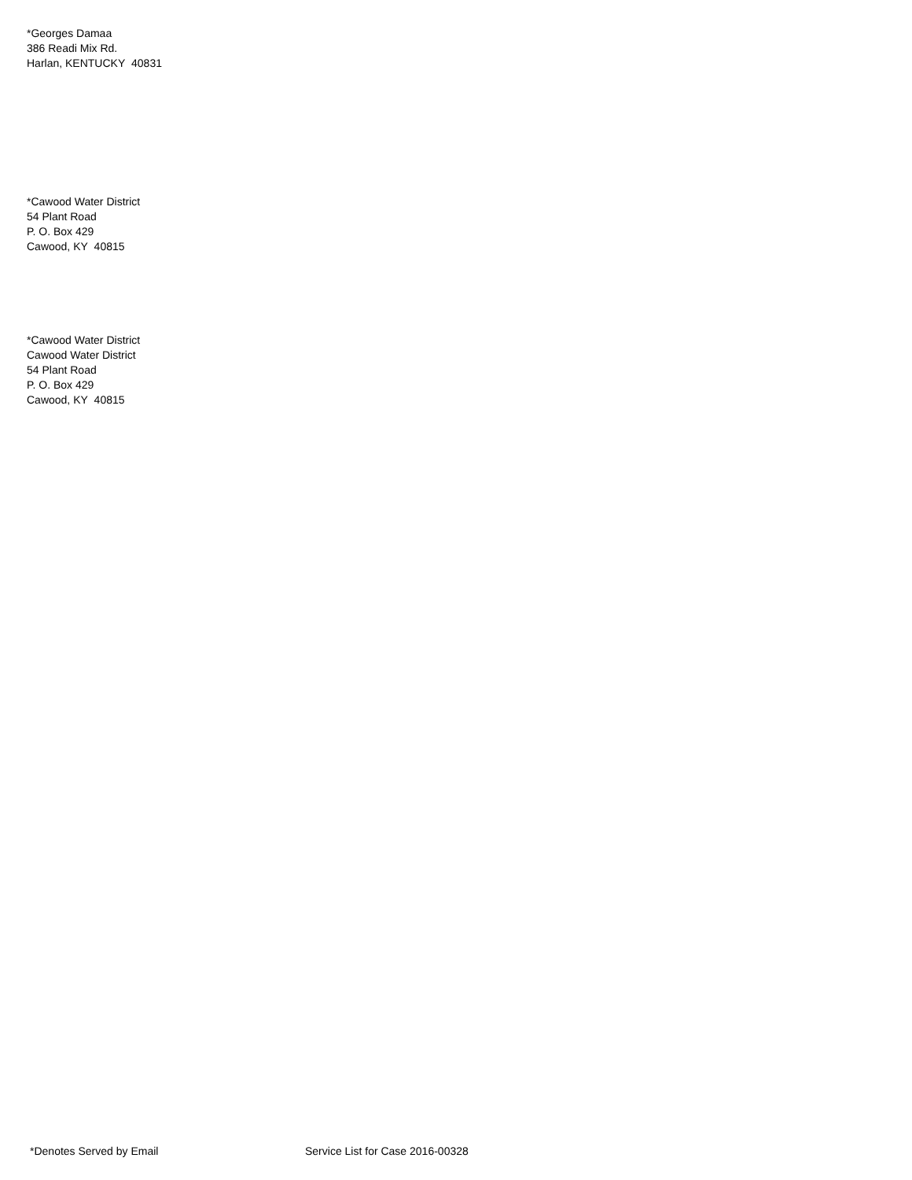*Georges Damaa
386 Readi Mix Rd.
Harlan, KENTUCKY 40831
*Cawood Water District
54 Plant Road
P. O. Box 429
Cawood, KY 40815
*Cawood Water District
Cawood Water District
54 Plant Road
P. O. Box 429
Cawood, KY 40815
*Denotes Served by Email Service List for Case 2016-00328